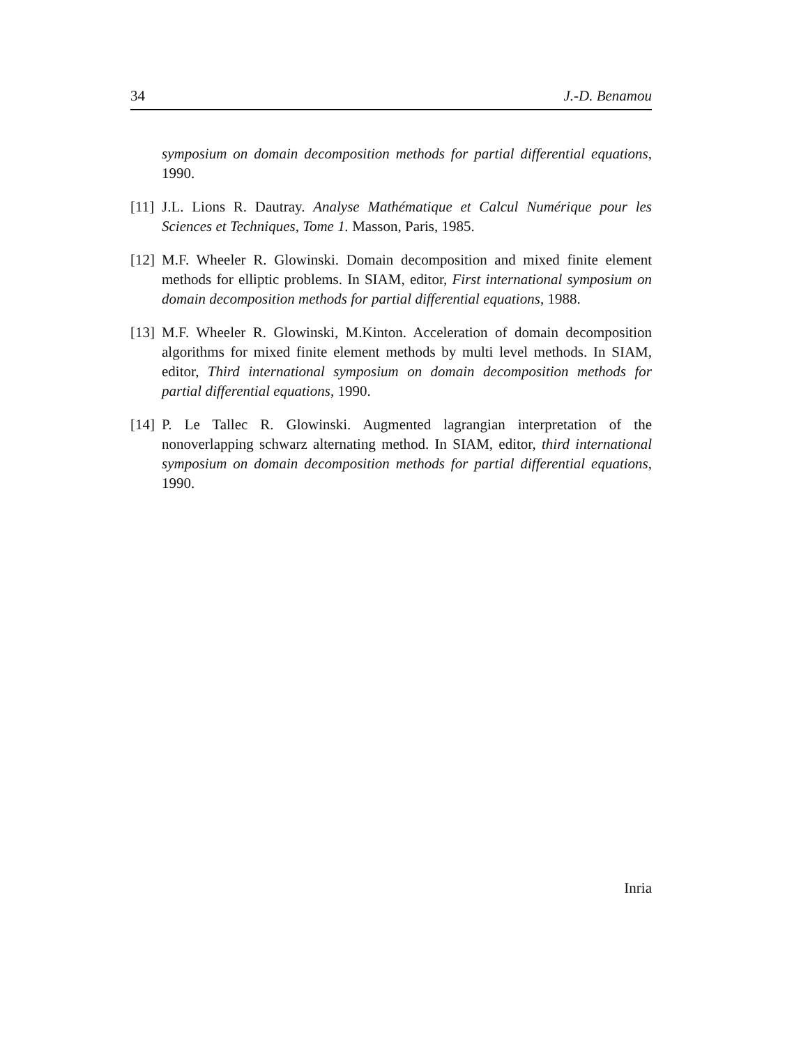34 J.-D. Benamou
symposium on domain decomposition methods for partial differential equations, 1990.
[11] J.L. Lions R. Dautray. Analyse Mathématique et Calcul Numérique pour les Sciences et Techniques, Tome 1. Masson, Paris, 1985.
[12] M.F. Wheeler R. Glowinski. Domain decomposition and mixed finite element methods for elliptic problems. In SIAM, editor, First international symposium on domain decomposition methods for partial differential equations, 1988.
[13] M.F. Wheeler R. Glowinski, M.Kinton. Acceleration of domain decomposition algorithms for mixed finite element methods by multi level methods. In SIAM, editor, Third international symposium on domain decomposition methods for partial differential equations, 1990.
[14] P. Le Tallec R. Glowinski. Augmented lagrangian interpretation of the nonoverlapping schwarz alternating method. In SIAM, editor, third international symposium on domain decomposition methods for partial differential equations, 1990.
Inria